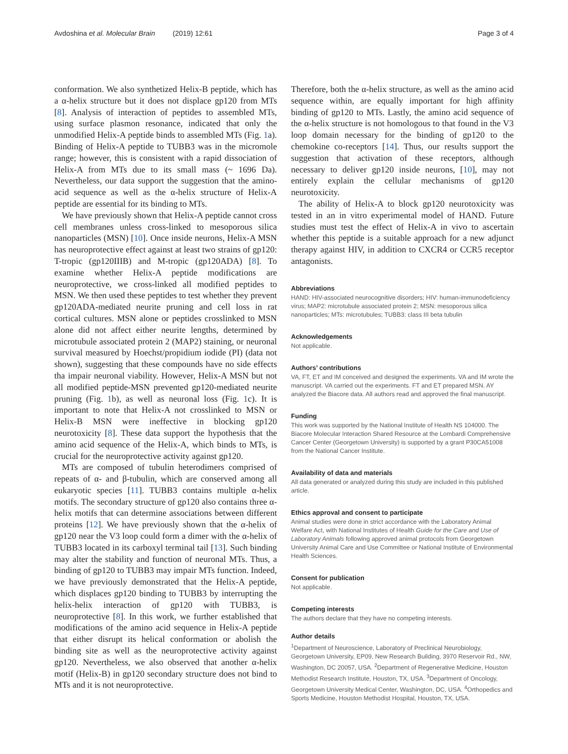Avdoshina et al. Molecular Brain (2019) 12:61 Page 3 of 4
conformation. We also synthetized Helix-B peptide, which has a α-helix structure but it does not displace gp120 from MTs [8]. Analysis of interaction of peptides to assembled MTs, using surface plasmon resonance, indicated that only the unmodified Helix-A peptide binds to assembled MTs (Fig. 1a). Binding of Helix-A peptide to TUBB3 was in the micromole range; however, this is consistent with a rapid dissociation of Helix-A from MTs due to its small mass (~ 1696 Da). Nevertheless, our data support the suggestion that the amino-acid sequence as well as the α-helix structure of Helix-A peptide are essential for its binding to MTs.
We have previously shown that Helix-A peptide cannot cross cell membranes unless cross-linked to mesoporous silica nanoparticles (MSN) [10]. Once inside neurons, Helix-A MSN has neuroprotective effect against at least two strains of gp120: T-tropic (gp120IIIB) and M-tropic (gp120ADA) [8]. To examine whether Helix-A peptide modifications are neuroprotective, we cross-linked all modified peptides to MSN. We then used these peptides to test whether they prevent gp120ADA-mediated neurite pruning and cell loss in rat cortical cultures. MSN alone or peptides crosslinked to MSN alone did not affect either neurite lengths, determined by microtubule associated protein 2 (MAP2) staining, or neuronal survival measured by Hoechst/propidium iodide (PI) (data not shown), suggesting that these compounds have no side effects tha impair neuronal viability. However, Helix-A MSN but not all modified peptide-MSN prevented gp120-mediated neurite pruning (Fig. 1b), as well as neuronal loss (Fig. 1c). It is important to note that Helix-A not crosslinked to MSN or Helix-B MSN were ineffective in blocking gp120 neurotoxicity [8]. These data support the hypothesis that the amino acid sequence of the Helix-A, which binds to MTs, is crucial for the neuroprotective activity against gp120.
MTs are composed of tubulin heterodimers comprised of repeats of α- and β-tubulin, which are conserved among all eukaryotic species [11]. TUBB3 contains multiple α-helix motifs. The secondary structure of gp120 also contains three α-helix motifs that can determine associations between different proteins [12]. We have previously shown that the α-helix of gp120 near the V3 loop could form a dimer with the α-helix of TUBB3 located in its carboxyl terminal tail [13]. Such binding may alter the stability and function of neuronal MTs. Thus, a binding of gp120 to TUBB3 may impair MTs function. Indeed, we have previously demonstrated that the Helix-A peptide, which displaces gp120 binding to TUBB3 by interrupting the helix-helix interaction of gp120 with TUBB3, is neuroprotective [8]. In this work, we further established that modifications of the amino acid sequence in Helix-A peptide that either disrupt its helical conformation or abolish the binding site as well as the neuroprotective activity against gp120. Nevertheless, we also observed that another α-helix motif (Helix-B) in gp120 secondary structure does not bind to MTs and it is not neuroprotective.
Therefore, both the α-helix structure, as well as the amino acid sequence within, are equally important for high affinity binding of gp120 to MTs. Lastly, the amino acid sequence of the α-helix structure is not homologous to that found in the V3 loop domain necessary for the binding of gp120 to the chemokine co-receptors [14]. Thus, our results support the suggestion that activation of these receptors, although necessary to deliver gp120 inside neurons, [10], may not entirely explain the cellular mechanisms of gp120 neurotoxicity.
The ability of Helix-A to block gp120 neurotoxicity was tested in an in vitro experimental model of HAND. Future studies must test the effect of Helix-A in vivo to ascertain whether this peptide is a suitable approach for a new adjunct therapy against HIV, in addition to CXCR4 or CCR5 receptor antagonists.
Abbreviations
HAND: HIV-associated neurocognitive disorders; HIV: human-immunodeficiency virus; MAP2: microtubule associated protein 2; MSN: mesoporous silica nanoparticles; MTs: microtubules; TUBB3: class III beta tubulin
Acknowledgements
Not applicable.
Authors’ contributions
VA, FT, ET and IM conceived and designed the experiments. VA and IM wrote the manuscript. VA carried out the experiments. FT and ET prepared MSN. AY analyzed the Biacore data. All authors read and approved the final manuscript.
Funding
This work was supported by the National Institute of Health NS 104000. The Biacore Molecular Interaction Shared Resource at the Lombardi Comprehensive Cancer Center (Georgetown University) is supported by a grant P30CA51008 from the National Cancer Institute.
Availability of data and materials
All data generated or analyzed during this study are included in this published article.
Ethics approval and consent to participate
Animal studies were done in strict accordance with the Laboratory Animal Welfare Act, with National Institutes of Health Guide for the Care and Use of Laboratory Animals following approved animal protocols from Georgetown University Animal Care and Use Committee or National Institute of Environmental Health Sciences.
Consent for publication
Not applicable.
Competing interests
The authors declare that they have no competing interests.
Author details
<sup>1</sup> Department of Neuroscience, Laboratory of Preclinical Neurobiology, Georgetown University, EP09, New Research Building, 3970 Reservoir Rd., NW, Washington, DC 20057, USA. <sup>2</sup>Department of Regenerative Medicine, Houston Methodist Research Institute, Houston, TX, USA. <sup>3</sup>Department of Oncology, Georgetown University Medical Center, Washington, DC, USA. <sup>4</sup>Orthopedics and Sports Medicine, Houston Methodist Hospital, Houston, TX, USA.